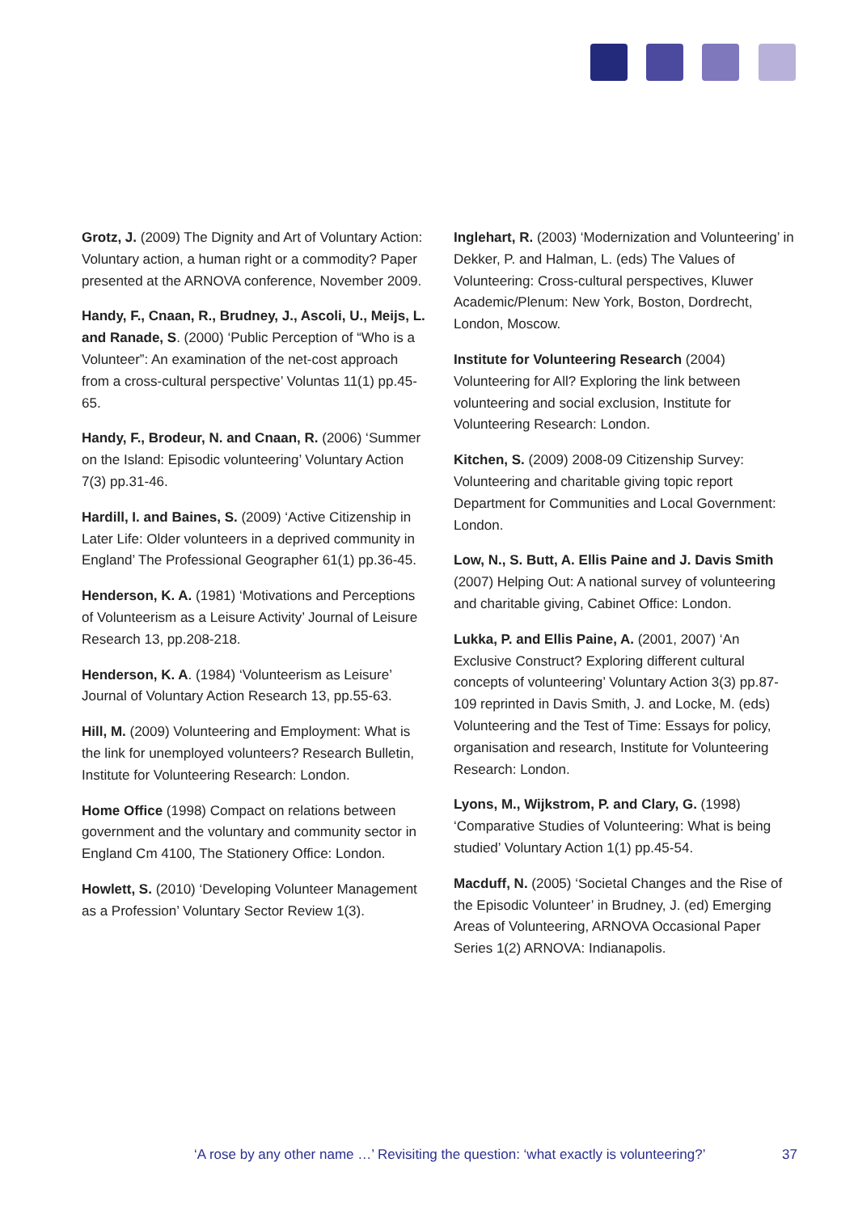Grotz, J. (2009) The Dignity and Art of Voluntary Action: Voluntary action, a human right or a commodity? Paper presented at the ARNOVA conference, November 2009.
Handy, F., Cnaan, R., Brudney, J., Ascoli, U., Meijs, L. and Ranade, S. (2000) ‘Public Perception of “Who is a Volunteer”: An examination of the net-cost approach from a cross-cultural perspective’ Voluntas 11(1) pp.45-65.
Handy, F., Brodeur, N. and Cnaan, R. (2006) ‘Summer on the Island: Episodic volunteering’ Voluntary Action 7(3) pp.31-46.
Hardill, I. and Baines, S. (2009) ‘Active Citizenship in Later Life: Older volunteers in a deprived community in England’ The Professional Geographer 61(1) pp.36-45.
Henderson, K. A. (1981) ‘Motivations and Perceptions of Volunteerism as a Leisure Activity’ Journal of Leisure Research 13, pp.208-218.
Henderson, K. A. (1984) ‘Volunteerism as Leisure’ Journal of Voluntary Action Research 13, pp.55-63.
Hill, M. (2009) Volunteering and Employment: What is the link for unemployed volunteers? Research Bulletin, Institute for Volunteering Research: London.
Home Office (1998) Compact on relations between government and the voluntary and community sector in England Cm 4100, The Stationery Office: London.
Howlett, S. (2010) ‘Developing Volunteer Management as a Profession’ Voluntary Sector Review 1(3).
Inglehart, R. (2003) ‘Modernization and Volunteering’ in Dekker, P. and Halman, L. (eds) The Values of Volunteering: Cross-cultural perspectives, Kluwer Academic/Plenum: New York, Boston, Dordrecht, London, Moscow.
Institute for Volunteering Research (2004) Volunteering for All? Exploring the link between volunteering and social exclusion, Institute for Volunteering Research: London.
Kitchen, S. (2009) 2008-09 Citizenship Survey: Volunteering and charitable giving topic report Department for Communities and Local Government: London.
Low, N., S. Butt, A. Ellis Paine and J. Davis Smith (2007) Helping Out: A national survey of volunteering and charitable giving, Cabinet Office: London.
Lukka, P. and Ellis Paine, A. (2001, 2007) ‘An Exclusive Construct? Exploring different cultural concepts of volunteering’ Voluntary Action 3(3) pp.87-109 reprinted in Davis Smith, J. and Locke, M. (eds) Volunteering and the Test of Time: Essays for policy, organisation and research, Institute for Volunteering Research: London.
Lyons, M., Wijkstrom, P. and Clary, G. (1998) ‘Comparative Studies of Volunteering: What is being studied’ Voluntary Action 1(1) pp.45-54.
Macduff, N. (2005) ‘Societal Changes and the Rise of the Episodic Volunteer’ in Brudney, J. (ed) Emerging Areas of Volunteering, ARNOVA Occasional Paper Series 1(2) ARNOVA: Indianapolis.
‘A rose by any other name …’ Revisiting the question: ‘what exactly is volunteering?’ 37